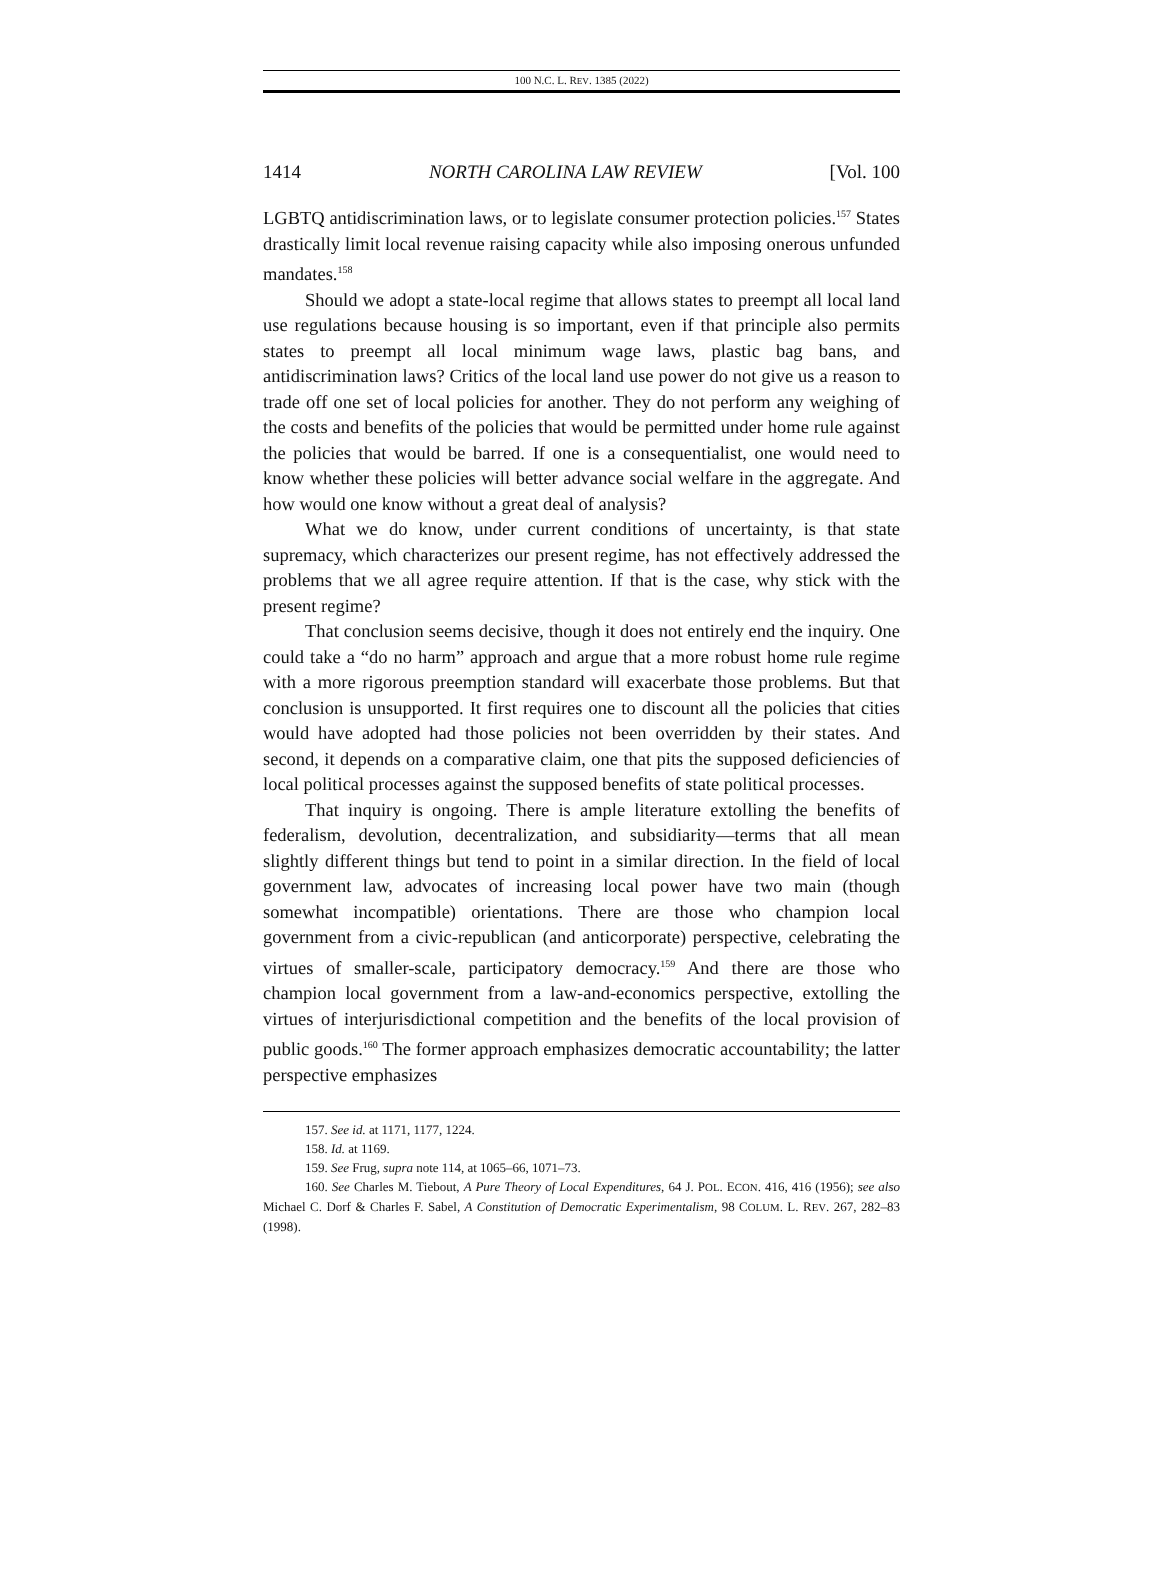100 N.C. L. REV. 1385 (2022)
1414 NORTH CAROLINA LAW REVIEW [Vol. 100
LGBTQ antidiscrimination laws, or to legislate consumer protection policies.<sup>157</sup> States drastically limit local revenue raising capacity while also imposing onerous unfunded mandates.<sup>158</sup>
Should we adopt a state-local regime that allows states to preempt all local land use regulations because housing is so important, even if that principle also permits states to preempt all local minimum wage laws, plastic bag bans, and antidiscrimination laws? Critics of the local land use power do not give us a reason to trade off one set of local policies for another. They do not perform any weighing of the costs and benefits of the policies that would be permitted under home rule against the policies that would be barred. If one is a consequentialist, one would need to know whether these policies will better advance social welfare in the aggregate. And how would one know without a great deal of analysis?
What we do know, under current conditions of uncertainty, is that state supremacy, which characterizes our present regime, has not effectively addressed the problems that we all agree require attention. If that is the case, why stick with the present regime?
That conclusion seems decisive, though it does not entirely end the inquiry. One could take a “do no harm” approach and argue that a more robust home rule regime with a more rigorous preemption standard will exacerbate those problems. But that conclusion is unsupported. It first requires one to discount all the policies that cities would have adopted had those policies not been overridden by their states. And second, it depends on a comparative claim, one that pits the supposed deficiencies of local political processes against the supposed benefits of state political processes.
That inquiry is ongoing. There is ample literature extolling the benefits of federalism, devolution, decentralization, and subsidiarity—terms that all mean slightly different things but tend to point in a similar direction. In the field of local government law, advocates of increasing local power have two main (though somewhat incompatible) orientations. There are those who champion local government from a civic-republican (and anticorporate) perspective, celebrating the virtues of smaller-scale, participatory democracy.<sup>159</sup> And there are those who champion local government from a law-and-economics perspective, extolling the virtues of interjurisdictional competition and the benefits of the local provision of public goods.<sup>160</sup> The former approach emphasizes democratic accountability; the latter perspective emphasizes
157. See id. at 1171, 1177, 1224.
158. Id. at 1169.
159. See Frug, supra note 114, at 1065–66, 1071–73.
160. See Charles M. Tiebout, A Pure Theory of Local Expenditures, 64 J. POL. ECON. 416, 416 (1956); see also Michael C. Dorf & Charles F. Sabel, A Constitution of Democratic Experimentalism, 98 COLUM. L. REV. 267, 282–83 (1998).